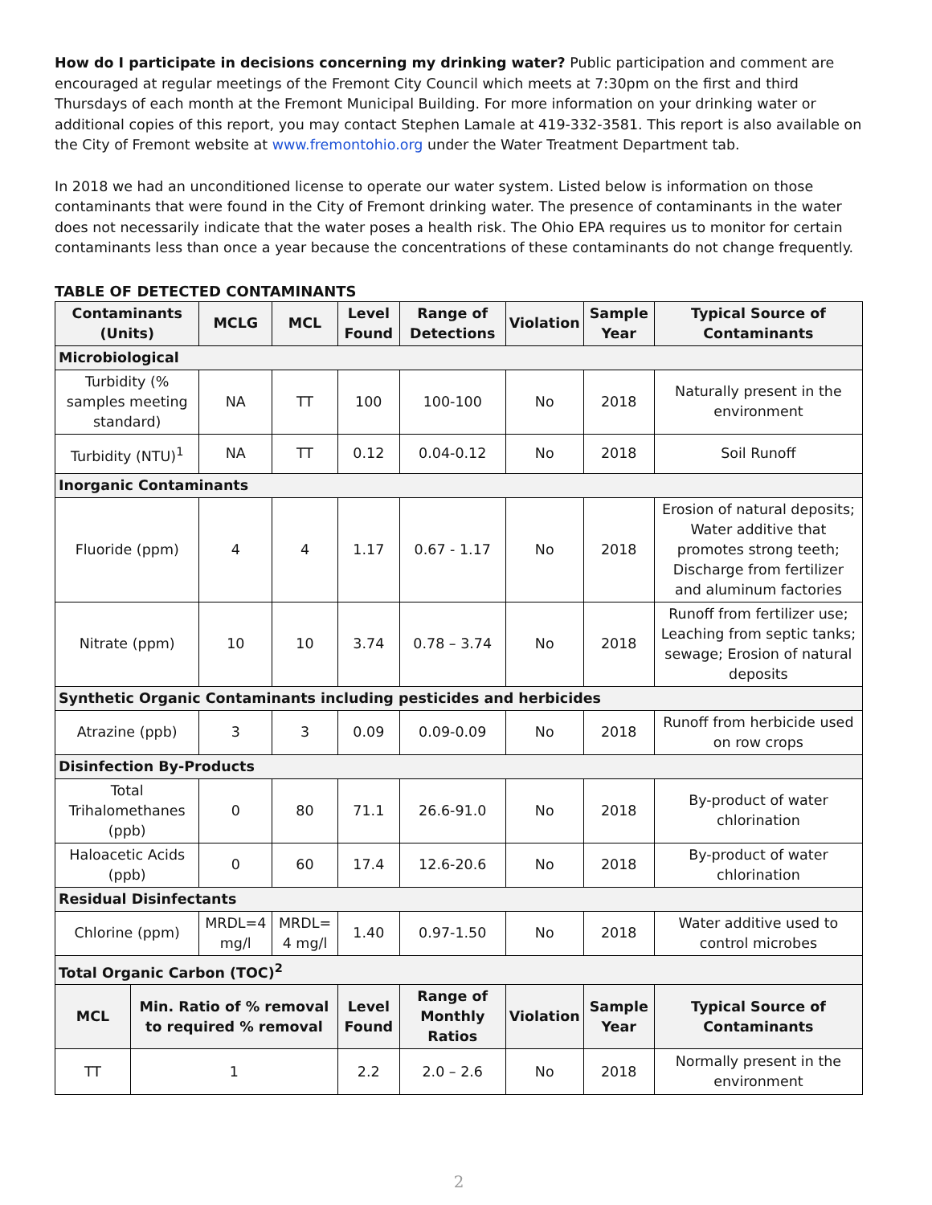How do I participate in decisions concerning my drinking water? Public participation and comment are encouraged at regular meetings of the Fremont City Council which meets at 7:30pm on the first and third Thursdays of each month at the Fremont Municipal Building. For more information on your drinking water or additional copies of this report, you may contact Stephen Lamale at 419-332-3581. This report is also available on the City of Fremont website at www.fremontohio.org under the Water Treatment Department tab.
In 2018 we had an unconditioned license to operate our water system. Listed below is information on those contaminants that were found in the City of Fremont drinking water. The presence of contaminants in the water does not necessarily indicate that the water poses a health risk. The Ohio EPA requires us to monitor for certain contaminants less than once a year because the concentrations of these contaminants do not change frequently.
TABLE OF DETECTED CONTAMINANTS
| Contaminants (Units) | | MCLG | MCL | Level Found | Range of Detections | Violation | Sample Year | | Typical Source of Contaminants |
| --- | --- | --- | --- | --- | --- | --- | --- | --- | --- |
| Microbiological | | | | | | | | | |
| Turbidity (% samples meeting standard) | | NA | TT | 100 | 100-100 | No | 2018 | | Naturally present in the environment |
| Turbidity (NTU)<sup>1</sup> | | NA | TT | 0.12 | 0.04-0.12 | No | 2018 | | Soil Runoff |
| Inorganic Contaminants | | | | | | | | | |
| Fluoride (ppm) | | 4 | 4 | 1.17 | 0.67 - 1.17 | No | 2018 | | Erosion of natural deposits; Water additive that promotes strong teeth; Discharge from fertilizer and aluminum factories |
| Nitrate (ppm) | | 10 | 10 | 3.74 | 0.78 – 3.74 | No | 2018 | | Runoff from fertilizer use; Leaching from septic tanks; sewage; Erosion of natural deposits |
| Synthetic Organic Contaminants including pesticides and herbicides | | | | | | | | | |
| Atrazine (ppb) | | 3 | 3 | 0.09 | 0.09-0.09 | No | 2018 | | Runoff from herbicide used on row crops |
| Disinfection By-Products | | | | | | | | | |
| Total Trihalomethanes (ppb) | | 0 | 80 | 71.1 | 26.6-91.0 | No | 2018 | | By-product of water chlorination |
| Haloacetic Acids (ppb) | | 0 | 60 | 17.4 | 12.6-20.6 | No | 2018 | | By-product of water chlorination |
| Residual Disinfectants | | | | | | | | | |
| Chlorine (ppm) | | MRDL=4 mg/l | MRDL= 4 mg/l | 1.40 | 0.97-1.50 | No | 2018 | | Water additive used to control microbes |
| Total Organic Carbon (TOC)<sup>2</sup> | | | | | | | | | |
| MCL | Min. Ratio of % removal to required % removal | | | Level Found | Range of Monthly Ratios | Violation | Sample Year | Typical Source of Contaminants | |
| TT | 1 | | | 2.2 | 2.0 – 2.6 | No | 2018 | Normally present in the environment | |
2